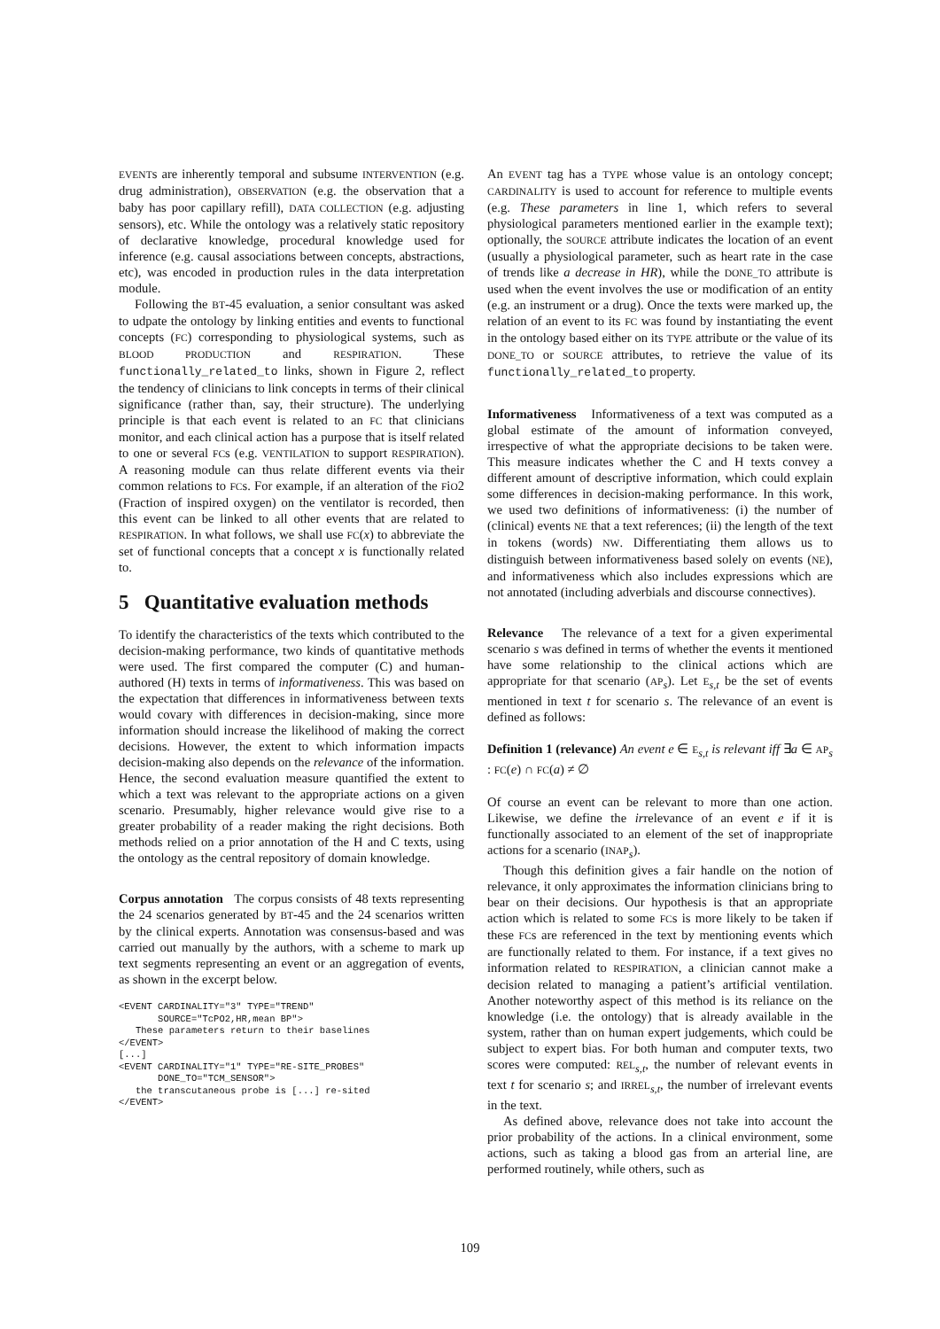EVENTs are inherently temporal and subsume INTERVENTION (e.g. drug administration), OBSERVATION (e.g. the observation that a baby has poor capillary refill), DATA COLLECTION (e.g. adjusting sensors), etc. While the ontology was a relatively static repository of declarative knowledge, procedural knowledge used for inference (e.g. causal associations between concepts, abstractions, etc), was encoded in production rules in the data interpretation module.
Following the BT-45 evaluation, a senior consultant was asked to udpate the ontology by linking entities and events to functional concepts (FC) corresponding to physiological systems, such as BLOOD PRODUCTION and RESPIRATION. These functionally_related_to links, shown in Figure 2, reflect the tendency of clinicians to link concepts in terms of their clinical significance (rather than, say, their structure). The underlying principle is that each event is related to an FC that clinicians monitor, and each clinical action has a purpose that is itself related to one or several FCs (e.g. VENTILATION to support RESPIRATION). A reasoning module can thus relate different events via their common relations to FCs. For example, if an alteration of the FiO2 (Fraction of inspired oxygen) on the ventilator is recorded, then this event can be linked to all other events that are related to RESPIRATION. In what follows, we shall use FC(x) to abbreviate the set of functional concepts that a concept x is functionally related to.
5 Quantitative evaluation methods
To identify the characteristics of the texts which contributed to the decision-making performance, two kinds of quantitative methods were used. The first compared the computer (C) and human-authored (H) texts in terms of informativeness. This was based on the expectation that differences in informativeness between texts would covary with differences in decision-making, since more information should increase the likelihood of making the correct decisions. However, the extent to which information impacts decision-making also depends on the relevance of the information. Hence, the second evaluation measure quantified the extent to which a text was relevant to the appropriate actions on a given scenario. Presumably, higher relevance would give rise to a greater probability of a reader making the right decisions. Both methods relied on a prior annotation of the H and C texts, using the ontology as the central repository of domain knowledge.
Corpus annotation The corpus consists of 48 texts representing the 24 scenarios generated by BT-45 and the 24 scenarios written by the clinical experts. Annotation was consensus-based and was carried out manually by the authors, with a scheme to mark up text segments representing an event or an aggregation of events, as shown in the excerpt below.
<EVENT CARDINALITY="3" TYPE="TREND"
       SOURCE="TcPO2,HR,mean BP">
   These parameters return to their baselines
</EVENT>
[...]
<EVENT CARDINALITY="1" TYPE="RE-SITE_PROBES"
       DONE_TO="TCM_SENSOR">
   the transcutaneous probe is [...] re-sited
</EVENT>
An EVENT tag has a TYPE whose value is an ontology concept; CARDINALITY is used to account for reference to multiple events (e.g. These parameters in line 1, which refers to several physiological parameters mentioned earlier in the example text); optionally, the SOURCE attribute indicates the location of an event (usually a physiological parameter, such as heart rate in the case of trends like a decrease in HR), while the DONE_TO attribute is used when the event involves the use or modification of an entity (e.g. an instrument or a drug). Once the texts were marked up, the relation of an event to its FC was found by instantiating the event in the ontology based either on its TYPE attribute or the value of its DONE_TO or SOURCE attributes, to retrieve the value of its functionally_related_to property.
Informativeness Informativeness of a text was computed as a global estimate of the amount of information conveyed, irrespective of what the appropriate decisions to be taken were. This measure indicates whether the C and H texts convey a different amount of descriptive information, which could explain some differences in decision-making performance. In this work, we used two definitions of informativeness: (i) the number of (clinical) events NE that a text references; (ii) the length of the text in tokens (words) NW. Differentiating them allows us to distinguish between informativeness based solely on events (NE), and informativeness which also includes expressions which are not annotated (including adverbials and discourse connectives).
Relevance The relevance of a text for a given experimental scenario s was defined in terms of whether the events it mentioned have some relationship to the clinical actions which are appropriate for that scenario (AP<sub>s</sub>). Let E<sub>s,t</sub> be the set of events mentioned in text t for scenario s. The relevance of an event is defined as follows:
Definition 1 (relevance) An event e ∈ E<sub>s,t</sub> is relevant iff ∃a ∈ AP<sub>s</sub> : FC(e) ∩ FC(a) ≠ ∅
Of course an event can be relevant to more than one action. Likewise, we define the irrelevance of an event e if it is functionally associated to an element of the set of inappropriate actions for a scenario (INAP<sub>s</sub>).
Though this definition gives a fair handle on the notion of relevance, it only approximates the information clinicians bring to bear on their decisions. Our hypothesis is that an appropriate action which is related to some FCs is more likely to be taken if these FCs are referenced in the text by mentioning events which are functionally related to them. For instance, if a text gives no information related to RESPIRATION, a clinician cannot make a decision related to managing a patient’s artificial ventilation. Another noteworthy aspect of this method is its reliance on the knowledge (i.e. the ontology) that is already available in the system, rather than on human expert judgements, which could be subject to expert bias. For both human and computer texts, two scores were computed: REL<sub>s,t</sub>, the number of relevant events in text t for scenario s; and IRREL<sub>s,t</sub>, the number of irrelevant events in the text.
As defined above, relevance does not take into account the prior probability of the actions. In a clinical environment, some actions, such as taking a blood gas from an arterial line, are performed routinely, while others, such as
109